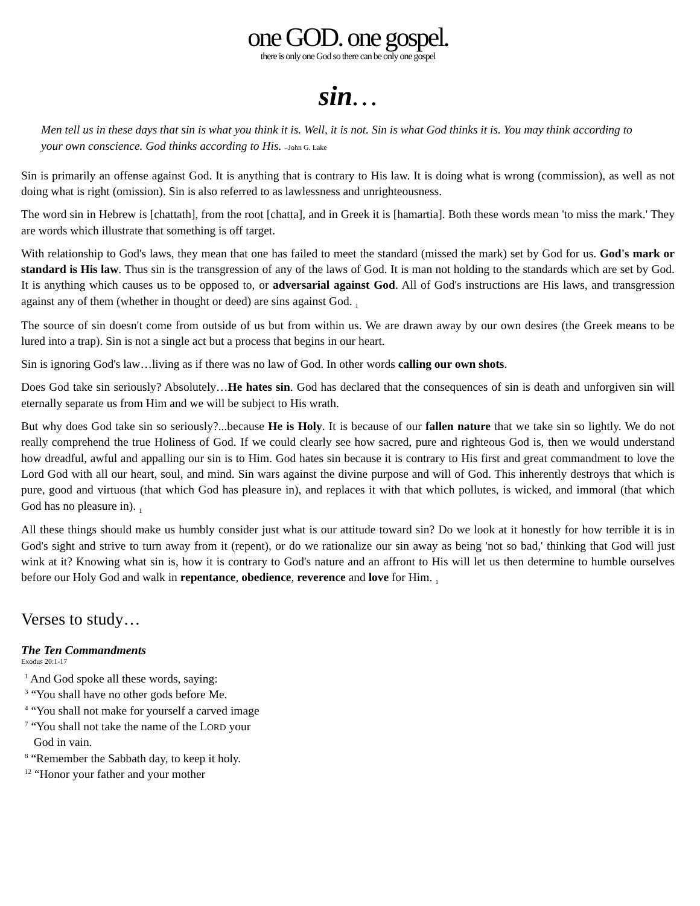one GOD. one gospel.
there is only one God so there can be only one gospel
sin…
Men tell us in these days that sin is what you think it is. Well, it is not. Sin is what God thinks it is. You may think according to your own conscience. God thinks according to His. –John G. Lake
Sin is primarily an offense against God. It is anything that is contrary to His law. It is doing what is wrong (commission), as well as not doing what is right (omission). Sin is also referred to as lawlessness and unrighteousness.
The word sin in Hebrew is [chattath], from the root [chatta], and in Greek it is [hamartia]. Both these words mean 'to miss the mark.' They are words which illustrate that something is off target.
With relationship to God's laws, they mean that one has failed to meet the standard (missed the mark) set by God for us. God's mark or standard is His law. Thus sin is the transgression of any of the laws of God. It is man not holding to the standards which are set by God. It is anything which causes us to be opposed to, or adversarial against God. All of God's instructions are His laws, and transgression against any of them (whether in thought or deed) are sins against God. <sub>1</sub>
The source of sin doesn't come from outside of us but from within us. We are drawn away by our own desires (the Greek means to be lured into a trap). Sin is not a single act but a process that begins in our heart.
Sin is ignoring God's law…living as if there was no law of God. In other words calling our own shots.
Does God take sin seriously? Absolutely…He hates sin. God has declared that the consequences of sin is death and unforgiven sin will eternally separate us from Him and we will be subject to His wrath.
But why does God take sin so seriously?...because He is Holy. It is because of our fallen nature that we take sin so lightly. We do not really comprehend the true Holiness of God. If we could clearly see how sacred, pure and righteous God is, then we would understand how dreadful, awful and appalling our sin is to Him. God hates sin because it is contrary to His first and great commandment to love the Lord God with all our heart, soul, and mind. Sin wars against the divine purpose and will of God. This inherently destroys that which is pure, good and virtuous (that which God has pleasure in), and replaces it with that which pollutes, is wicked, and immoral (that which God has no pleasure in). <sub>1</sub>
All these things should make us humbly consider just what is our attitude toward sin? Do we look at it honestly for how terrible it is in God's sight and strive to turn away from it (repent), or do we rationalize our sin away as being 'not so bad,' thinking that God will just wink at it? Knowing what sin is, how it is contrary to God's nature and an affront to His will let us then determine to humble ourselves before our Holy God and walk in repentance, obedience, reverence and love for Him. <sub>1</sub>
Verses to study…
The Ten Commandments
Exodus 20:1-17
<sup>1</sup> And God spoke all these words, saying:
<sup>3</sup> “You shall have no other gods before Me.
<sup>4</sup> “You shall not make for yourself a carved image
<sup>7</sup> “You shall not take the name of the LORD your
God in vain.
<sup>8</sup> “Remember the Sabbath day, to keep it holy.
<sup>12</sup> “Honor your father and your mother